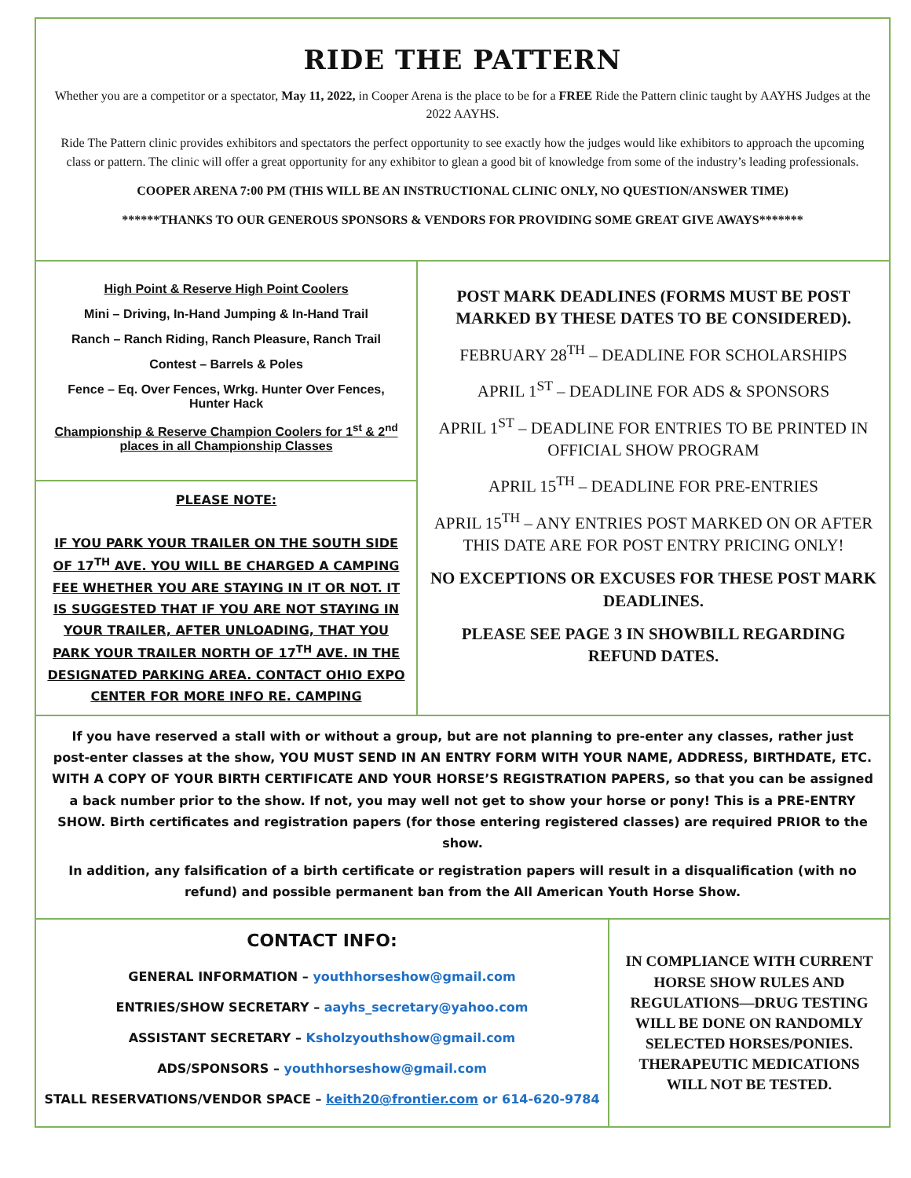RIDE THE PATTERN
Whether you are a competitor or a spectator, May 11, 2022, in Cooper Arena is the place to be for a FREE Ride the Pattern clinic taught by AAYHS Judges at the 2022 AAYHS.
Ride The Pattern clinic provides exhibitors and spectators the perfect opportunity to see exactly how the judges would like exhibitors to approach the upcoming class or pattern. The clinic will offer a great opportunity for any exhibitor to glean a good bit of knowledge from some of the industry’s leading professionals.
COOPER ARENA 7:00 PM (THIS WILL BE AN INSTRUCTIONAL CLINIC ONLY, NO QUESTION/ANSWER TIME)
******THANKS TO OUR GENEROUS SPONSORS & VENDORS FOR PROVIDING SOME GREAT GIVE AWAYS*******
High Point & Reserve High Point Coolers
Mini – Driving, In-Hand Jumping & In-Hand Trail
Ranch – Ranch Riding, Ranch Pleasure, Ranch Trail
Contest – Barrels & Poles
Fence – Eq. Over Fences, Wrkg. Hunter Over Fences, Hunter Hack
Championship & Reserve Champion Coolers for 1<sup>st</sup> & 2<sup>nd</sup> places in all Championship Classes
PLEASE NOTE:
IF YOU PARK YOUR TRAILER ON THE SOUTH SIDE OF 17<sup>TH</sup> AVE. YOU WILL BE CHARGED A CAMPING FEE WHETHER YOU ARE STAYING IN IT OR NOT. IT IS SUGGESTED THAT IF YOU ARE NOT STAYING IN YOUR TRAILER, AFTER UNLOADING, THAT YOU PARK YOUR TRAILER NORTH OF 17<sup>TH</sup> AVE. IN THE DESIGNATED PARKING AREA. CONTACT OHIO EXPO CENTER FOR MORE INFO RE. CAMPING
POST MARK DEADLINES (FORMS MUST BE POST MARKED BY THESE DATES TO BE CONSIDERED).
FEBRUARY 28<sup>TH</sup> – DEADLINE FOR SCHOLARSHIPS
APRIL 1<sup>ST</sup> – DEADLINE FOR ADS & SPONSORS
APRIL 1<sup>ST</sup> – DEADLINE FOR ENTRIES TO BE PRINTED IN OFFICIAL SHOW PROGRAM
APRIL 15<sup>TH</sup> – DEADLINE FOR PRE-ENTRIES
APRIL 15<sup>TH</sup> – ANY ENTRIES POST MARKED ON OR AFTER THIS DATE ARE FOR POST ENTRY PRICING ONLY!
NO EXCEPTIONS OR EXCUSES FOR THESE POST MARK DEADLINES.
PLEASE SEE PAGE 3 IN SHOWBILL REGARDING REFUND DATES.
If you have reserved a stall with or without a group, but are not planning to pre-enter any classes, rather just post-enter classes at the show, YOU MUST SEND IN AN ENTRY FORM WITH YOUR NAME, ADDRESS, BIRTHDATE, ETC. WITH A COPY OF YOUR BIRTH CERTIFICATE AND YOUR HORSE’S REGISTRATION PAPERS, so that you can be assigned a back number prior to the show. If not, you may well not get to show your horse or pony! This is a PRE-ENTRY SHOW. Birth certificates and registration papers (for those entering registered classes) are required PRIOR to the show.
In addition, any falsification of a birth certificate or registration papers will result in a disqualification (with no refund) and possible permanent ban from the All American Youth Horse Show.
CONTACT INFO:
GENERAL INFORMATION – youthhorseshow@gmail.com
ENTRIES/SHOW SECRETARY – aayhs_secretary@yahoo.com
ASSISTANT SECRETARY – Ksholzyouthshow@gmail.com
ADS/SPONSORS – youthhorseshow@gmail.com
STALL RESERVATIONS/VENDOR SPACE – keith20@frontier.com or 614-620-9784
IN COMPLIANCE WITH CURRENT HORSE SHOW RULES AND REGULATIONS—DRUG TESTING WILL BE DONE ON RANDOMLY SELECTED HORSES/PONIES. THERAPEUTIC MEDICATIONS WILL NOT BE TESTED.